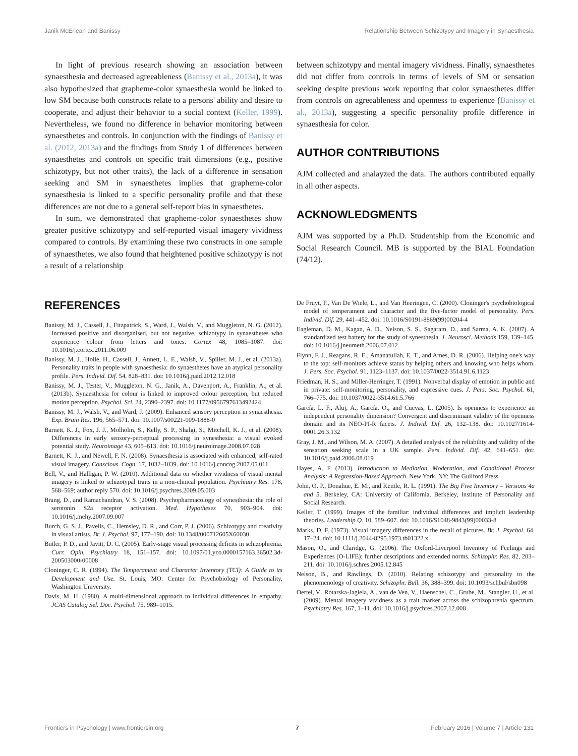Janik McErlean and Banissy Relationship Between Schizotypy and Imagery in Synaesthesia
In light of previous research showing an association between synaesthesia and decreased agreeableness (Banissy et al., 2013a), it was also hypothesized that grapheme-color synaesthesia would be linked to low SM because both constructs relate to a persons' ability and desire to cooperate, and adjust their behavior to a social context (Keller, 1999). Nevertheless, we found no difference in behavior monitoring between synaesthetes and controls. In conjunction with the findings of Banissy et al. (2012, 2013a) and the findings from Study 1 of differences between synaesthetes and controls on specific trait dimensions (e.g., positive schizotypy, but not other traits), the lack of a difference in sensation seeking and SM in synaesthetes implies that grapheme-color synaesthesia is linked to a specific personality profile and that these differences are not due to a general self-report bias in synaesthetes.
In sum, we demonstrated that grapheme-color synaesthetes show greater positive schizotypy and self-reported visual imagery vividness compared to controls. By examining these two constructs in one sample of synaesthetes, we also found that heightened positive schizotypy is not a result of a relationship
between schizotypy and mental imagery vividness. Finally, synaesthetes did not differ from controls in terms of levels of SM or sensation seeking despite previous work reporting that color synaesthetes differ from controls on agreeableness and openness to experience (Banissy et al., 2013a), suggesting a specific personality profile difference in synaesthesia for color.
AUTHOR CONTRIBUTIONS
AJM collected and analayzed the data. The authors contributed equally in all other aspects.
ACKNOWLEDGMENTS
AJM was supported by a Ph.D. Studentship from the Economic and Social Research Council. MB is supported by the BIAL Foundation (74/12).
REFERENCES
Banissy, M. J., Cassell, J., Fitzpatrick, S., Ward, J., Walsh, V., and Muggleton, N. G. (2012). Increased positive and disorganised, but not negative, schizotypy in synaesthetes who experience colour from letters and tones. Cortex 48, 1085–1087. doi: 10.1016/j.cortex.2011.06.009
Banissy, M. J., Holle, H., Cassell, J., Annett, L. E., Walsh, V., Spiller, M. J., et al. (2013a). Personality traits in people with synaesthesia: do synaesthetes have an atypical personality profile. Pers. Individ. Dif. 54, 828–831. doi: 10.1016/j.paid.2012.12.018
Banissy, M. J., Tester, V., Muggleton, N. G., Janik, A., Davenport, A., Franklin, A., et al. (2013b). Synaesthesia for colour is linked to improved colour perception, but reduced motion perception. Psychol. Sci. 24, 2390–2397. doi: 10.1177/0956797613492424
Banissy, M. J., Walsh, V., and Ward, J. (2009). Enhanced sensory perception in synaesthesia. Exp. Brain Res. 196, 565–571. doi: 10.1007/s00221-009-1888-0
Barnett, K. J., Fox, J. J., Molholm, S., Kelly, S. P., Shalgi, S., Mitchell, K. J., et al. (2008). Differences in early sensory-perceptual processing in synesthesia: a visual evoked potential study. Neuroimage 43, 605–613. doi: 10.1016/j.neuroimage.2008.07.028
Barnett, K. J., and Newell, F. N. (2008). Synaesthesia is associated with enhanced, self-rated visual imagery. Conscious. Cogn. 17, 1032–1039. doi: 10.1016/j.concog.2007.05.011
Bell, V., and Halligan, P. W. (2010). Additional data on whether vividness of visual mental imagery is linked to schizotypal traits in a non-clinical population. Psychiatry Res. 178, 568–569; author reply 570. doi: 10.1016/j.psychres.2009.05.003
Brang, D., and Ramachandran, V. S. (2008). Psychopharmacology of synesthesia: the role of serotonin S2a receptor activation. Med. Hypotheses 70, 903–904. doi: 10.1016/j.mehy.2007.09.007
Burch, G. S. J., Pavelis, C., Hemsley, D. R., and Corr, P. J. (2006). Schizotypy and creativity in visual artists. Br. J. Psychol. 97, 177–190. doi: 10.1348/000712605X60030
Butler, P. D., and Javitt, D. C. (2005). Early-stage visual processing deficits in schizophrenia. Curr. Opin. Psychiatry 18, 151–157. doi: 10.1097/01.yco.0000157163.36502.3d-200503000-00008
Cloninger, C. R. (1994). The Temperament and Character Inventory (TCI): A Guide to its Development and Use. St. Louis, MO: Center for Psychobiology of Personality, Washington University.
Davis, M. H. (1980). A multi-dimensional approach to individual differences in empathy. JCAS Catalog Sel. Doc. Psychol. 75, 989–1015.
De Fruyt, F., Van De Wiele, L., and Van Heeringen, C. (2000). Cloninger's psychobiological model of temperament and character and the five-factor model of personality. Pers. Individ. Dif. 29, 441–452. doi: 10.1016/S0191-8869(99)00204-4
Eagleman, D. M., Kagan, A. D., Nelson, S. S., Sagaram, D., and Sarma, A. K. (2007). A standardized test battery for the study of synesthesia. J. Neurosci. Methods 159, 139–145. doi: 10.1016/j.jneumeth.2006.07.012
Flynn, F. J., Reagans, R. E., Amanatullah, E. T., and Ames, D. R. (2006). Helping one's way to the top: self-monitors achieve status by helping others and knowing who helps whom. J. Pers. Soc. Psychol. 91, 1123–1137. doi: 10.1037/0022-3514.91.6.1123
Friedman, H. S., and Miller-Herringer, T. (1991). Nonverbal display of emotion in public and in private: self-monitoring, personality, and expressive cues. J. Pers. Soc. Psychol. 61, 766–775. doi: 10.1037/0022-3514.61.5.766
García, L. F., Aluj, A., García, O., and Cuevas, L. (2005). Is openness to experience an independent personality dimension? Convergent and discriminant validity of the openness domain and its NEO-PI-R facets. J. Individ. Dif. 26, 132–138. doi: 10.1027/1614-0001.26.3.132
Gray, J. M., and Wilson, M. A. (2007). A detailed analysis of the reliability and validity of the sensation seeking scale in a UK sample. Pers. Individ. Dif. 42, 641–651. doi: 10.1016/j.paid.2006.08.019
Hayes, A. F. (2013). Introduction to Mediation, Moderation, and Conditional Process Analysis: A Regression-Based Approach. New York, NY: The Guilford Press.
John, O. P., Donahue, E. M., and Kentle, R. L. (1991). The Big Five Inventory – Versions 4a and 5. Berkeley, CA: University of California, Berkeley, Institute of Personality and Social Research.
Keller, T. (1999). Images of the familiar: individual differences and implicit leadership theories. Leadership Q. 10, 589–607. doi: 10.1016/S1048-9843(99)00033-8
Marks, D. F. (1973). Visual imagery differences in the recall of pictures. Br. J. Psychol. 64, 17–24. doi: 10.1111/j.2044-8295.1973.tb01322.x
Mason, O., and Claridge, G. (2006). The Oxford-Liverpool Inventory of Feelings and Experiences (O-LIFE): further descriptions and extended norms. Schizophr. Res. 82, 203–211. doi: 10.1016/j.schres.2005.12.845
Nelson, B., and Rawlings, D. (2010). Relating schizotypy and personality to the phenomenology of creativity. Schizophr. Bull. 36, 388–399. doi: 10.1093/schbul/sbn098
Oertel, V., Rotarska-Jagiela, A., van de Ven, V., Haenschel, C., Grube, M., Stangier, U., et al. (2009). Mental imagery vividness as a trait marker across the schizophrenia spectrum. Psychiatry Res. 167, 1–11. doi: 10.1016/j.psychres.2007.12.008
Frontiers in Psychology | www.frontiersin.org 7 February 2016 | Volume 7 | Article 131